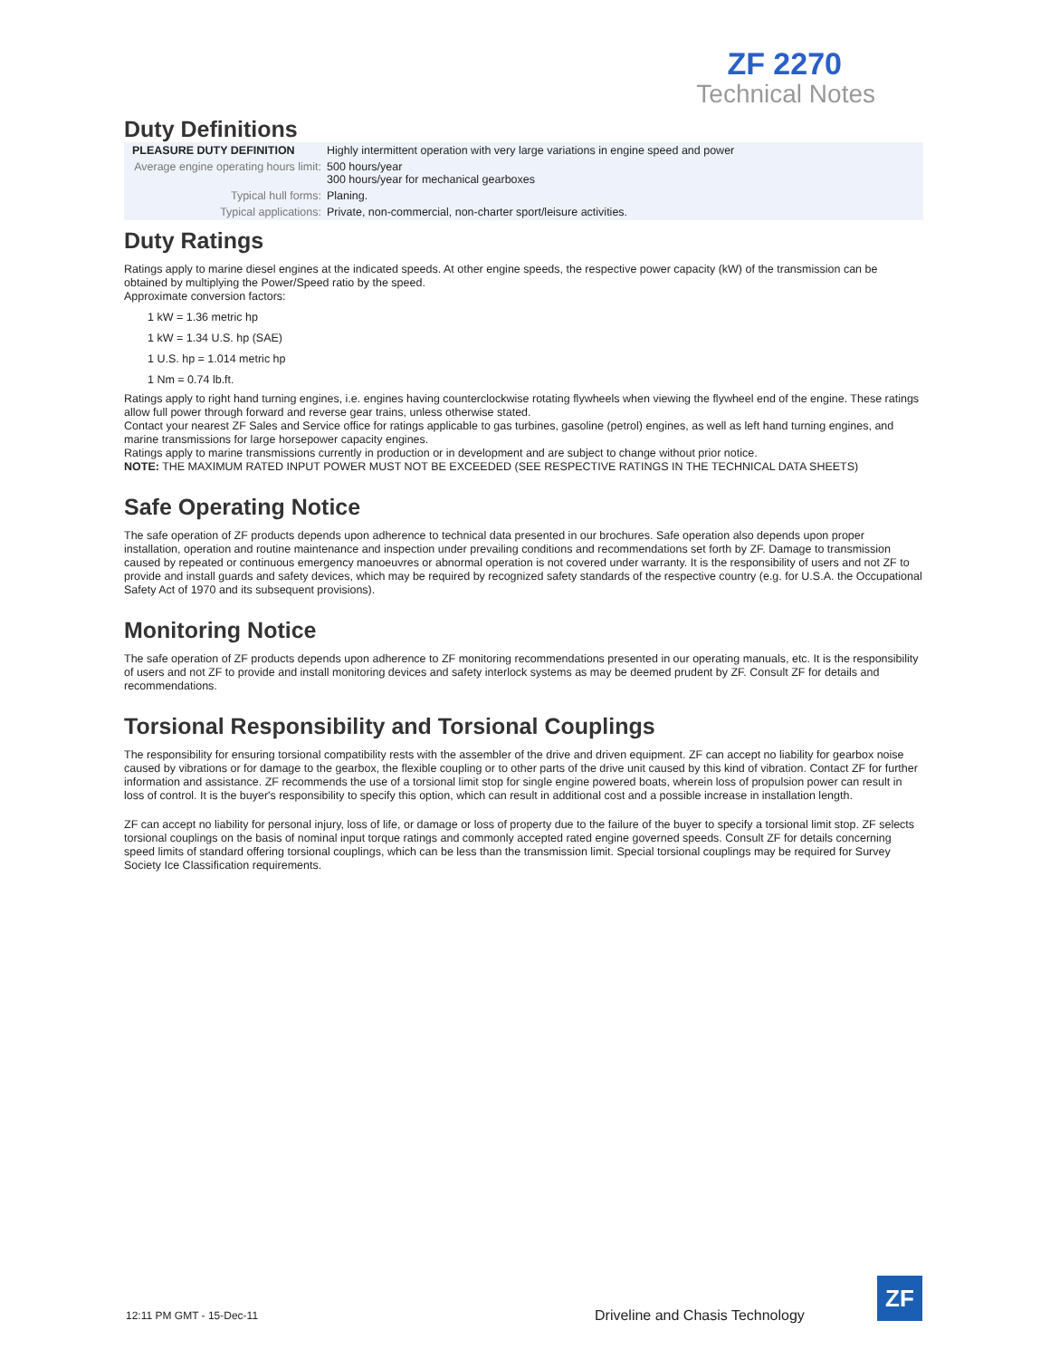ZF 2270
Technical Notes
Duty Definitions
| PLEASURE DUTY DEFINITION | Highly intermittent operation with very large variations in engine speed and power |
| Average engine operating hours limit: | 500 hours/year 300 hours/year for mechanical gearboxes |
| Typical hull forms: | Planing. |
| Typical applications: | Private, non-commercial, non-charter sport/leisure activities. |
Duty Ratings
Ratings apply to marine diesel engines at the indicated speeds. At other engine speeds, the respective power capacity (kW) of the transmission can be obtained by multiplying the Power/Speed ratio by the speed.
Approximate conversion factors:
1 kW = 1.36 metric hp
1 kW = 1.34 U.S. hp (SAE)
1 U.S. hp = 1.014 metric hp
1 Nm = 0.74 lb.ft.
Ratings apply to right hand turning engines, i.e. engines having counterclockwise rotating flywheels when viewing the flywheel end of the engine. These ratings allow full power through forward and reverse gear trains, unless otherwise stated.
Contact your nearest ZF Sales and Service office for ratings applicable to gas turbines, gasoline (petrol) engines, as well as left hand turning engines, and marine transmissions for large horsepower capacity engines.
Ratings apply to marine transmissions currently in production or in development and are subject to change without prior notice.
NOTE: THE MAXIMUM RATED INPUT POWER MUST NOT BE EXCEEDED (SEE RESPECTIVE RATINGS IN THE TECHNICAL DATA SHEETS)
Safe Operating Notice
The safe operation of ZF products depends upon adherence to technical data presented in our brochures. Safe operation also depends upon proper installation, operation and routine maintenance and inspection under prevailing conditions and recommendations set forth by ZF. Damage to transmission caused by repeated or continuous emergency manoeuvres or abnormal operation is not covered under warranty. It is the responsibility of users and not ZF to provide and install guards and safety devices, which may be required by recognized safety standards of the respective country (e.g. for U.S.A. the Occupational Safety Act of 1970 and its subsequent provisions).
Monitoring Notice
The safe operation of ZF products depends upon adherence to ZF monitoring recommendations presented in our operating manuals, etc. It is the responsibility of users and not ZF to provide and install monitoring devices and safety interlock systems as may be deemed prudent by ZF. Consult ZF for details and recommendations.
Torsional Responsibility and Torsional Couplings
The responsibility for ensuring torsional compatibility rests with the assembler of the drive and driven equipment. ZF can accept no liability for gearbox noise caused by vibrations or for damage to the gearbox, the flexible coupling or to other parts of the drive unit caused by this kind of vibration. Contact ZF for further information and assistance. ZF recommends the use of a torsional limit stop for single engine powered boats, wherein loss of propulsion power can result in loss of control. It is the buyer's responsibility to specify this option, which can result in additional cost and a possible increase in installation length.
ZF can accept no liability for personal injury, loss of life, or damage or loss of property due to the failure of the buyer to specify a torsional limit stop. ZF selects torsional couplings on the basis of nominal input torque ratings and commonly accepted rated engine governed speeds. Consult ZF for details concerning speed limits of standard offering torsional couplings, which can be less than the transmission limit. Special torsional couplings may be required for Survey Society Ice Classification requirements.
12:11 PM GMT - 15-Dec-11
Driveline and Chasis Technology
ZF